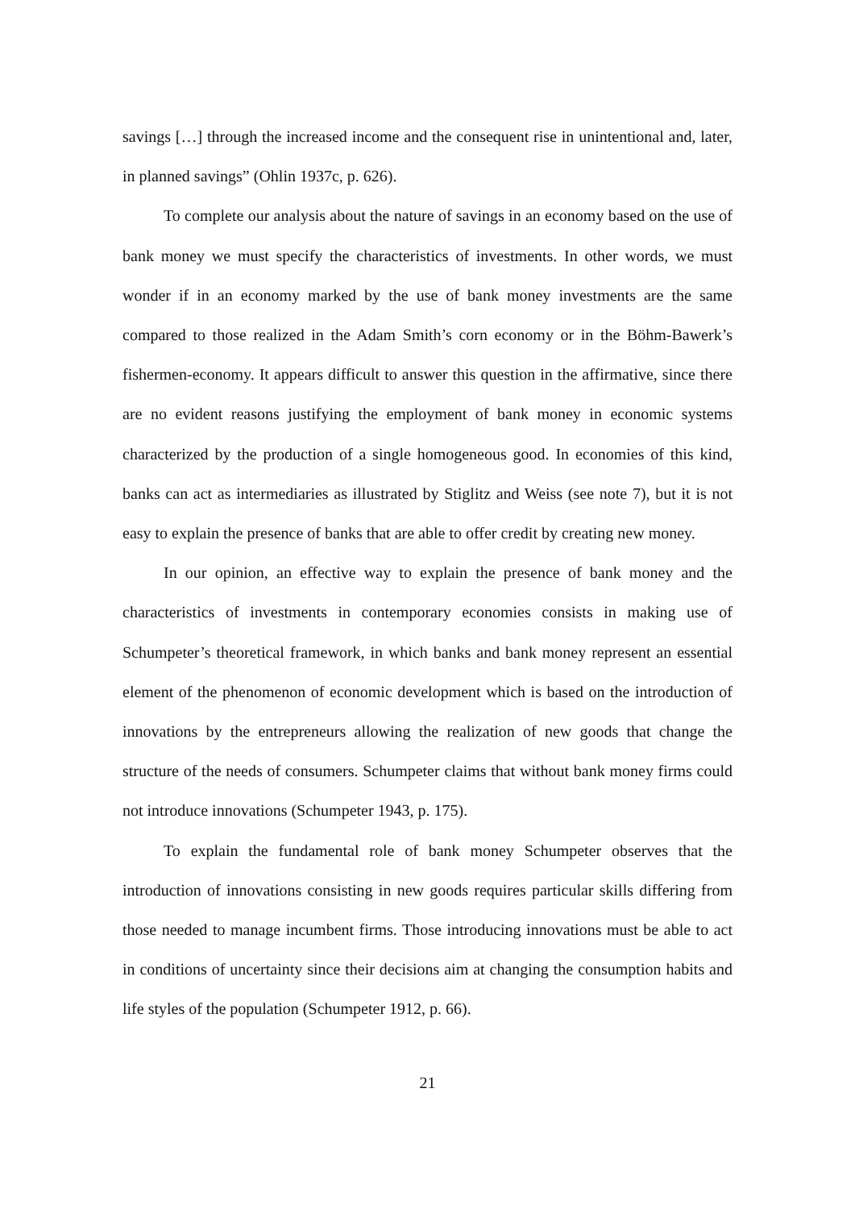savings […] through the increased income and the consequent rise in unintentional and, later, in planned savings” (Ohlin 1937c, p. 626).
To complete our analysis about the nature of savings in an economy based on the use of bank money we must specify the characteristics of investments. In other words, we must wonder if in an economy marked by the use of bank money investments are the same compared to those realized in the Adam Smith’s corn economy or in the Böhm-Bawerk’s fishermen-economy. It appears difficult to answer this question in the affirmative, since there are no evident reasons justifying the employment of bank money in economic systems characterized by the production of a single homogeneous good. In economies of this kind, banks can act as intermediaries as illustrated by Stiglitz and Weiss (see note 7), but it is not easy to explain the presence of banks that are able to offer credit by creating new money.
In our opinion, an effective way to explain the presence of bank money and the characteristics of investments in contemporary economies consists in making use of Schumpeter’s theoretical framework, in which banks and bank money represent an essential element of the phenomenon of economic development which is based on the introduction of innovations by the entrepreneurs allowing the realization of new goods that change the structure of the needs of consumers. Schumpeter claims that without bank money firms could not introduce innovations (Schumpeter 1943, p. 175).
To explain the fundamental role of bank money Schumpeter observes that the introduction of innovations consisting in new goods requires particular skills differing from those needed to manage incumbent firms. Those introducing innovations must be able to act in conditions of uncertainty since their decisions aim at changing the consumption habits and life styles of the population (Schumpeter 1912, p. 66).
21